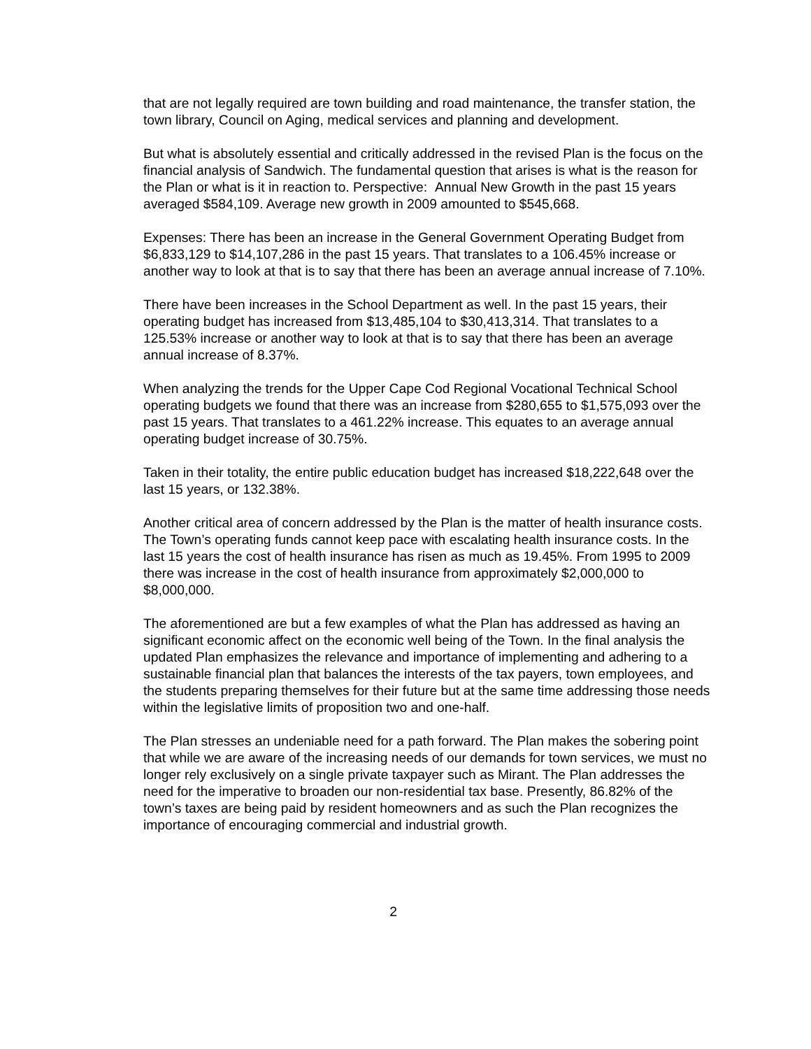that are not legally required are town building and road maintenance, the transfer station, the town library, Council on Aging, medical services and planning and development.
But what is absolutely essential and critically addressed in the revised Plan is the focus on the financial analysis of Sandwich. The fundamental question that arises is what is the reason for the Plan or what is it in reaction to. Perspective: Annual New Growth in the past 15 years averaged $584,109. Average new growth in 2009 amounted to $545,668.
Expenses: There has been an increase in the General Government Operating Budget from $6,833,129 to $14,107,286 in the past 15 years. That translates to a 106.45% increase or another way to look at that is to say that there has been an average annual increase of 7.10%.
There have been increases in the School Department as well. In the past 15 years, their operating budget has increased from $13,485,104 to $30,413,314. That translates to a 125.53% increase or another way to look at that is to say that there has been an average annual increase of 8.37%.
When analyzing the trends for the Upper Cape Cod Regional Vocational Technical School operating budgets we found that there was an increase from $280,655 to $1,575,093 over the past 15 years. That translates to a 461.22% increase. This equates to an average annual operating budget increase of 30.75%.
Taken in their totality, the entire public education budget has increased $18,222,648 over the last 15 years, or 132.38%.
Another critical area of concern addressed by the Plan is the matter of health insurance costs. The Town’s operating funds cannot keep pace with escalating health insurance costs. In the last 15 years the cost of health insurance has risen as much as 19.45%. From 1995 to 2009 there was increase in the cost of health insurance from approximately $2,000,000 to $8,000,000.
The aforementioned are but a few examples of what the Plan has addressed as having an significant economic affect on the economic well being of the Town. In the final analysis the updated Plan emphasizes the relevance and importance of implementing and adhering to a sustainable financial plan that balances the interests of the tax payers, town employees, and the students preparing themselves for their future but at the same time addressing those needs within the legislative limits of proposition two and one-half.
The Plan stresses an undeniable need for a path forward. The Plan makes the sobering point that while we are aware of the increasing needs of our demands for town services, we must no longer rely exclusively on a single private taxpayer such as Mirant. The Plan addresses the need for the imperative to broaden our non-residential tax base. Presently, 86.82% of the town’s taxes are being paid by resident homeowners and as such the Plan recognizes the importance of encouraging commercial and industrial growth.
2